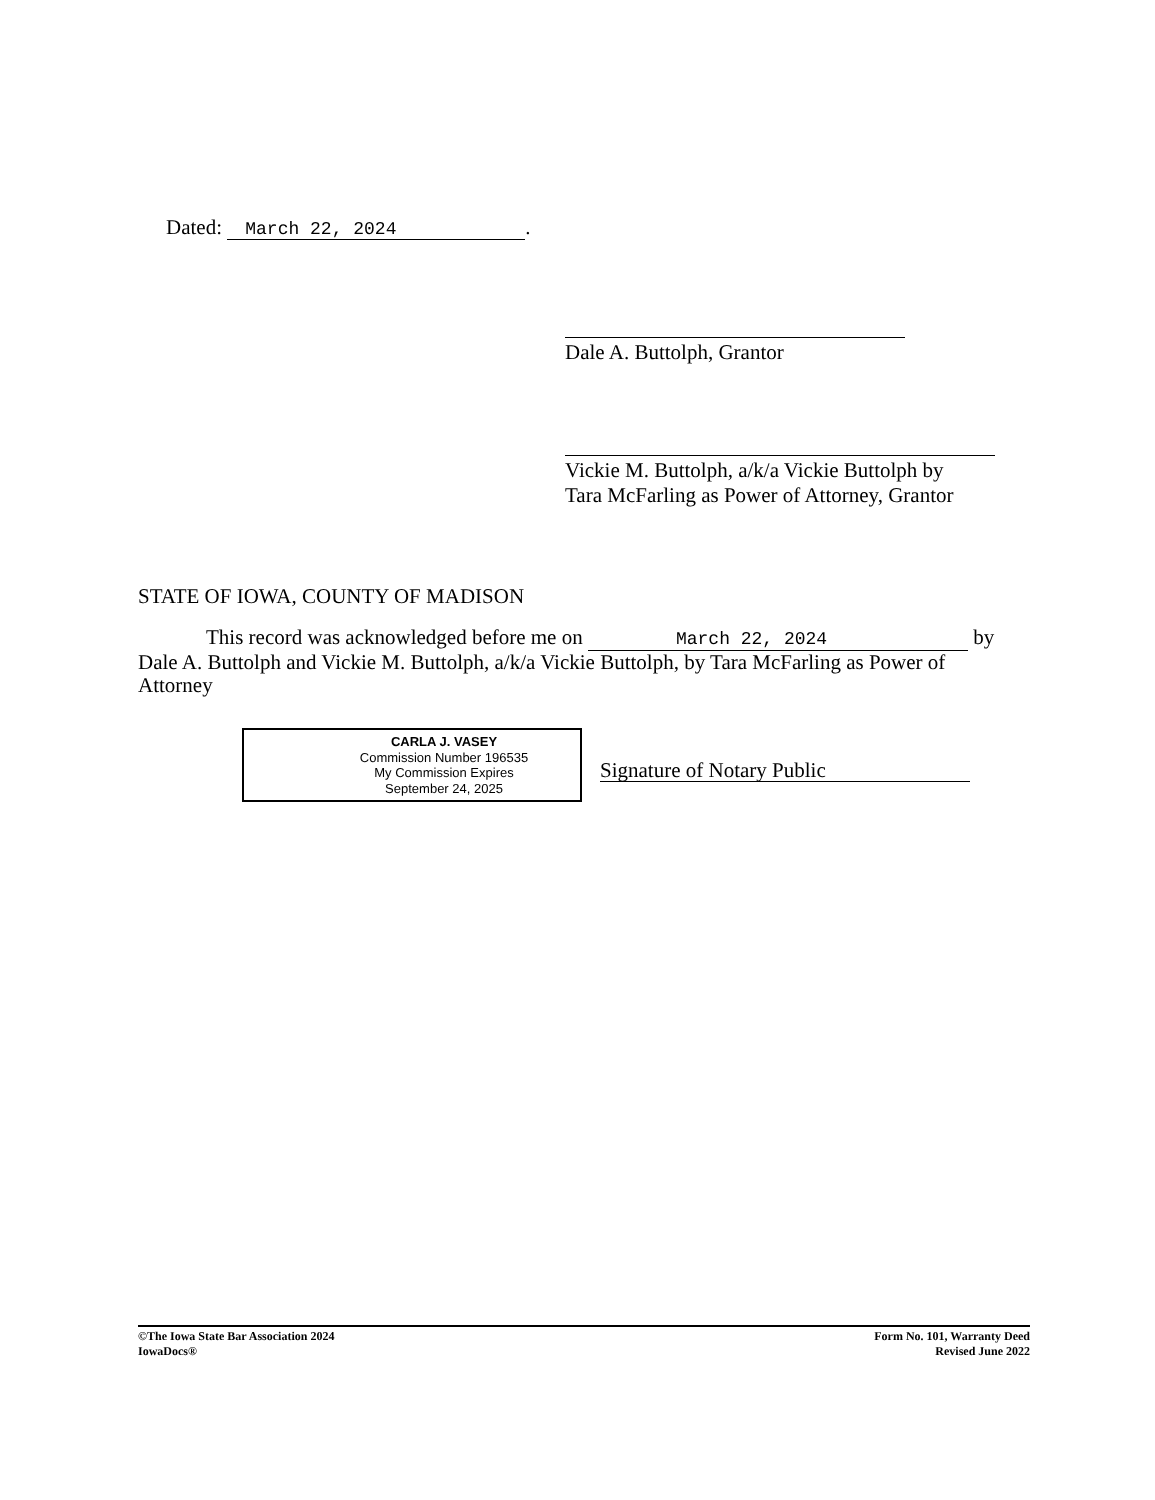Dated: March 22, 2024.
Dale A. Buttolph, Grantor
Vickie M. Buttolph, a/k/a Vickie Buttolph by
Tara McFarling as Power of Attorney, Grantor
STATE OF IOWA, COUNTY OF MADISON
This record was acknowledged before me on March 22, 2024 by Dale A. Buttolph and Vickie M. Buttolph, a/k/a Vickie Buttolph, by Tara McFarling as Power of Attorney
CARLA J. VASEY
Commission Number 196535
My Commission Expires
September 24, 2025
Signature of Notary Public
©The Iowa State Bar Association 2024
IowaDocs®
Form No. 101, Warranty Deed
Revised June 2022